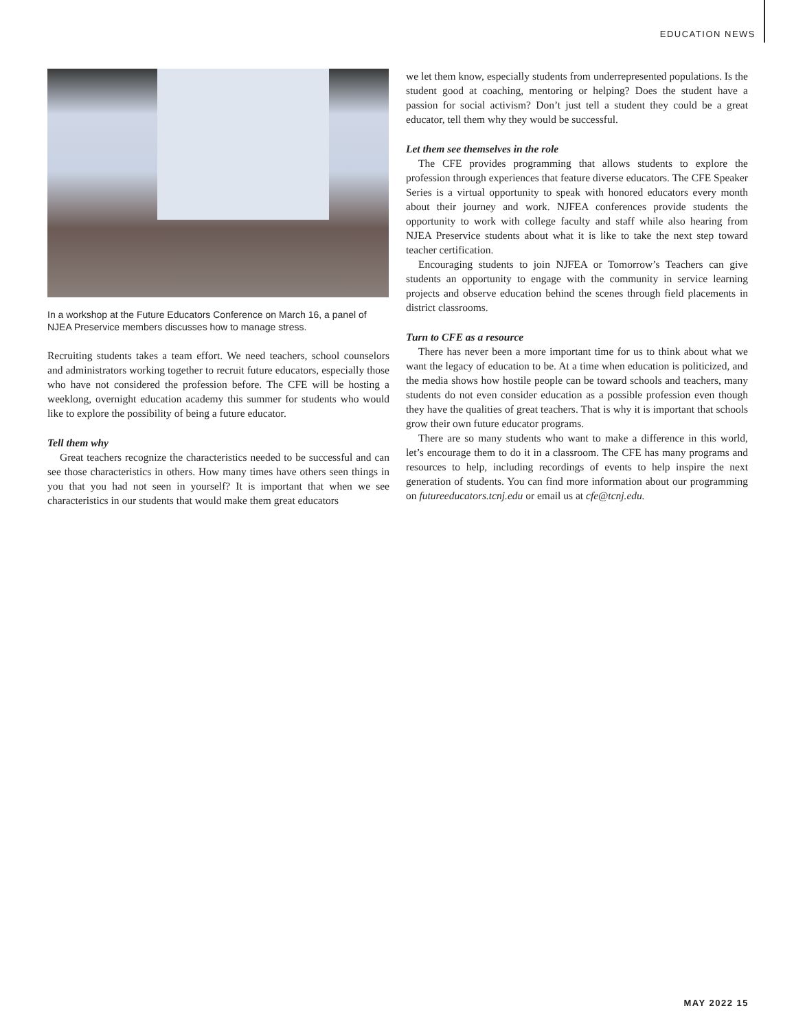EDUCATION NEWS
In a workshop at the Future Educators Conference on March 16, a panel of NJEA Preservice members discusses how to manage stress.
Recruiting students takes a team effort. We need teachers, school counselors and administrators working together to recruit future educators, especially those who have not considered the profession before. The CFE will be hosting a weeklong, overnight education academy this summer for students who would like to explore the possibility of being a future educator.
Tell them why
Great teachers recognize the characteristics needed to be successful and can see those characteristics in others. How many times have others seen things in you that you had not seen in yourself? It is important that when we see characteristics in our students that would make them great educators
we let them know, especially students from underrepresented populations. Is the student good at coaching, mentoring or helping? Does the student have a passion for social activism? Don’t just tell a student they could be a great educator, tell them why they would be successful.
Let them see themselves in the role
The CFE provides programming that allows students to explore the profession through experiences that feature diverse educators. The CFE Speaker Series is a virtual opportunity to speak with honored educators every month about their journey and work. NJFEA conferences provide students the opportunity to work with college faculty and staff while also hearing from NJEA Preservice students about what it is like to take the next step toward teacher certification.
Encouraging students to join NJFEA or Tomorrow’s Teachers can give students an opportunity to engage with the community in service learning projects and observe education behind the scenes through field placements in district classrooms.
Turn to CFE as a resource
There has never been a more important time for us to think about what we want the legacy of education to be. At a time when education is politicized, and the media shows how hostile people can be toward schools and teachers, many students do not even consider education as a possible profession even though they have the qualities of great teachers. That is why it is important that schools grow their own future educator programs.
There are so many students who want to make a difference in this world, let’s encourage them to do it in a classroom. The CFE has many programs and resources to help, including recordings of events to help inspire the next generation of students. You can find more information about our programming on futureeducators.tcnj.edu or email us at cfe@tcnj.edu.
MAY 2022 15